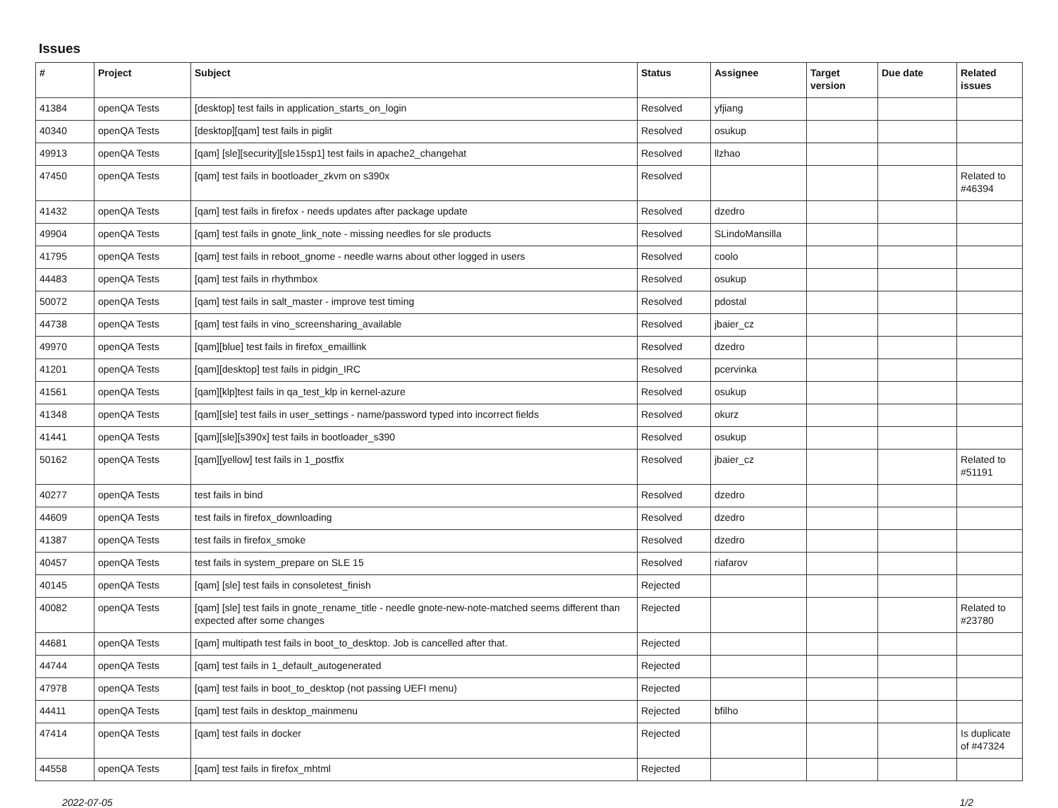Issues
| # | Project | Subject | Status | Assignee | Target version | Due date | Related issues |
| --- | --- | --- | --- | --- | --- | --- | --- |
| 41384 | openQA Tests | [desktop] test fails in application_starts_on_login | Resolved | yfjiang | | | |
| 40340 | openQA Tests | [desktop][qam] test fails in piglit | Resolved | osukup | | | |
| 49913 | openQA Tests | [qam] [sle][security][sle15sp1] test fails in apache2_changehat | Resolved | llzhao | | | |
| 47450 | openQA Tests | [qam] test fails in bootloader_zkvm on s390x | Resolved | | | | Related to #46394 |
| 41432 | openQA Tests | [qam] test fails in firefox - needs updates after package update | Resolved | dzedro | | | |
| 49904 | openQA Tests | [qam] test fails in gnote_link_note - missing needles for sle products | Resolved | SLindoMansilla | | | |
| 41795 | openQA Tests | [qam] test fails in reboot_gnome - needle warns about other logged in users | Resolved | coolo | | | |
| 44483 | openQA Tests | [qam] test fails in rhythmbox | Resolved | osukup | | | |
| 50072 | openQA Tests | [qam] test fails in salt_master - improve test timing | Resolved | pdostal | | | |
| 44738 | openQA Tests | [qam] test fails in vino_screensharing_available | Resolved | jbaier_cz | | | |
| 49970 | openQA Tests | [qam][blue] test fails in firefox_emaillink | Resolved | dzedro | | | |
| 41201 | openQA Tests | [qam][desktop] test fails in pidgin_IRC | Resolved | pcervinka | | | |
| 41561 | openQA Tests | [qam][klp]test fails in qa_test_klp in kernel-azure | Resolved | osukup | | | |
| 41348 | openQA Tests | [qam][sle] test fails in user_settings - name/password typed into incorrect fields | Resolved | okurz | | | |
| 41441 | openQA Tests | [qam][sle][s390x] test fails in bootloader_s390 | Resolved | osukup | | | |
| 50162 | openQA Tests | [qam][yellow] test fails in 1_postfix | Resolved | jbaier_cz | | | Related to #51191 |
| 40277 | openQA Tests | test fails in bind | Resolved | dzedro | | | |
| 44609 | openQA Tests | test fails in firefox_downloading | Resolved | dzedro | | | |
| 41387 | openQA Tests | test fails in firefox_smoke | Resolved | dzedro | | | |
| 40457 | openQA Tests | test fails in system_prepare on SLE 15 | Resolved | riafarov | | | |
| 40145 | openQA Tests | [qam] [sle] test fails in consoletest_finish | Rejected | | | | |
| 40082 | openQA Tests | [qam] [sle] test fails in gnote_rename_title - needle gnote-new-note-matched seems different than expected after some changes | Rejected | | | | Related to #23780 |
| 44681 | openQA Tests | [qam] multipath test fails in boot_to_desktop. Job is cancelled after that. | Rejected | | | | |
| 44744 | openQA Tests | [qam] test fails in 1_default_autogenerated | Rejected | | | | |
| 47978 | openQA Tests | [qam] test fails in boot_to_desktop (not passing UEFI menu) | Rejected | | | | |
| 44411 | openQA Tests | [qam] test fails in desktop_mainmenu | Rejected | bfilho | | | |
| 47414 | openQA Tests | [qam] test fails in docker | Rejected | | | | Is duplicate of #47324 |
| 44558 | openQA Tests | [qam] test fails in firefox_mhtml | Rejected | | | | |
2022-07-05 1/2